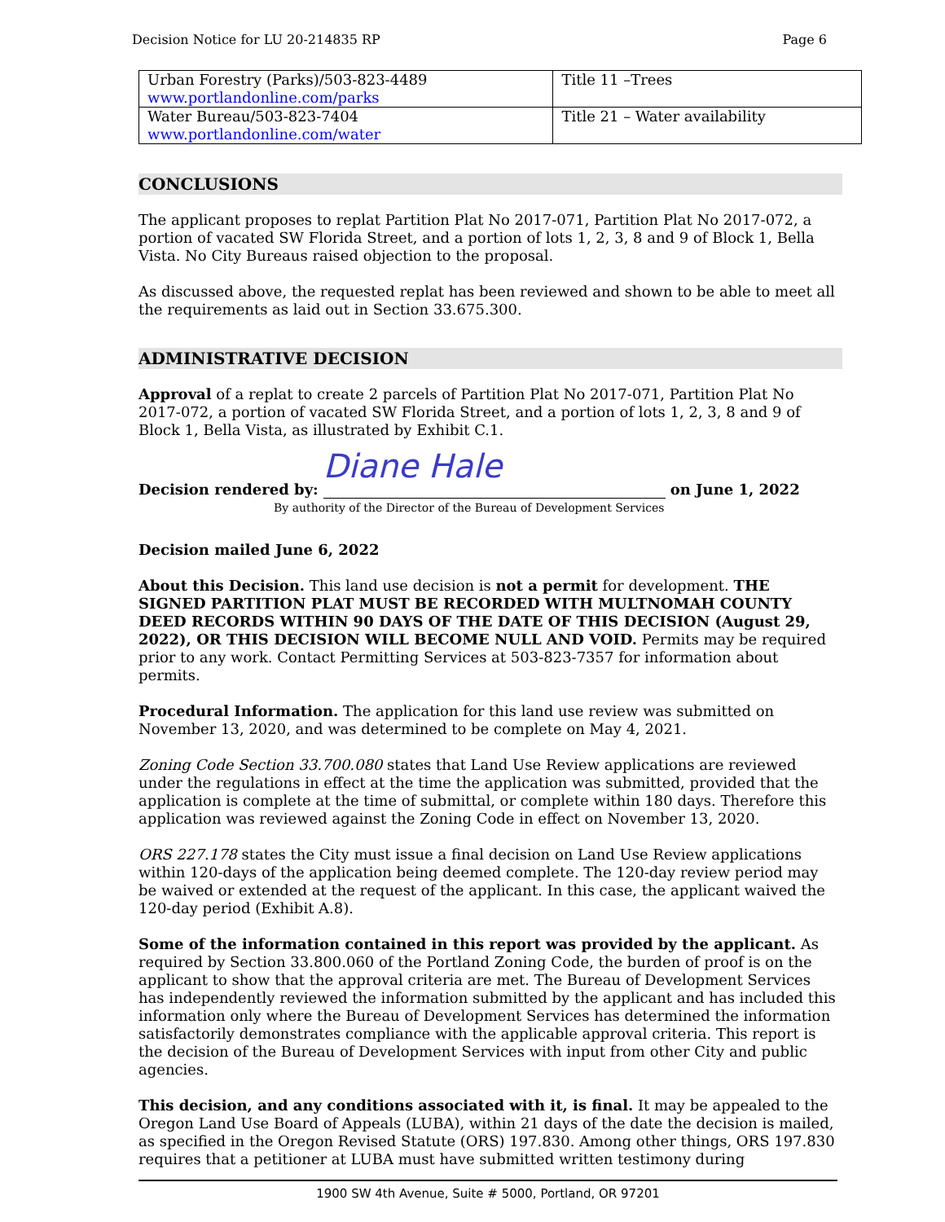Decision Notice for LU 20-214835 RP Page 6
| Urban Forestry (Parks)/503-823-4489 www.portlandonline.com/parks | Title 11 –Trees |
| Water Bureau/503-823-7404 www.portlandonline.com/water | Title 21 – Water availability |
CONCLUSIONS
The applicant proposes to replat Partition Plat No 2017-071, Partition Plat No 2017-072, a portion of vacated SW Florida Street, and a portion of lots 1, 2, 3, 8 and 9 of Block 1, Bella Vista. No City Bureaus raised objection to the proposal.
As discussed above, the requested replat has been reviewed and shown to be able to meet all the requirements as laid out in Section 33.675.300.
ADMINISTRATIVE DECISION
Approval of a replat to create 2 parcels of Partition Plat No 2017-071, Partition Plat No 2017-072, a portion of vacated SW Florida Street, and a portion of lots 1, 2, 3, 8 and 9 of Block 1, Bella Vista, as illustrated by Exhibit C.1.
Decision rendered by:
Diane Hale
on June 1, 2022
By authority of the Director of the Bureau of Development Services
Decision mailed June 6, 2022
About this Decision. This land use decision is not a permit for development. THE SIGNED PARTITION PLAT MUST BE RECORDED WITH MULTNOMAH COUNTY DEED RECORDS WITHIN 90 DAYS OF THE DATE OF THIS DECISION (August 29, 2022), OR THIS DECISION WILL BECOME NULL AND VOID. Permits may be required prior to any work. Contact Permitting Services at 503-823-7357 for information about permits.
Procedural Information. The application for this land use review was submitted on November 13, 2020, and was determined to be complete on May 4, 2021.
Zoning Code Section 33.700.080 states that Land Use Review applications are reviewed under the regulations in effect at the time the application was submitted, provided that the application is complete at the time of submittal, or complete within 180 days. Therefore this application was reviewed against the Zoning Code in effect on November 13, 2020.
ORS 227.178 states the City must issue a final decision on Land Use Review applications within 120-days of the application being deemed complete. The 120-day review period may be waived or extended at the request of the applicant. In this case, the applicant waived the 120-day period (Exhibit A.8).
Some of the information contained in this report was provided by the applicant. As required by Section 33.800.060 of the Portland Zoning Code, the burden of proof is on the applicant to show that the approval criteria are met. The Bureau of Development Services has independently reviewed the information submitted by the applicant and has included this information only where the Bureau of Development Services has determined the information satisfactorily demonstrates compliance with the applicable approval criteria. This report is the decision of the Bureau of Development Services with input from other City and public agencies.
This decision, and any conditions associated with it, is final. It may be appealed to the Oregon Land Use Board of Appeals (LUBA), within 21 days of the date the decision is mailed, as specified in the Oregon Revised Statute (ORS) 197.830. Among other things, ORS 197.830 requires that a petitioner at LUBA must have submitted written testimony during
1900 SW 4th Avenue, Suite # 5000, Portland, OR 97201